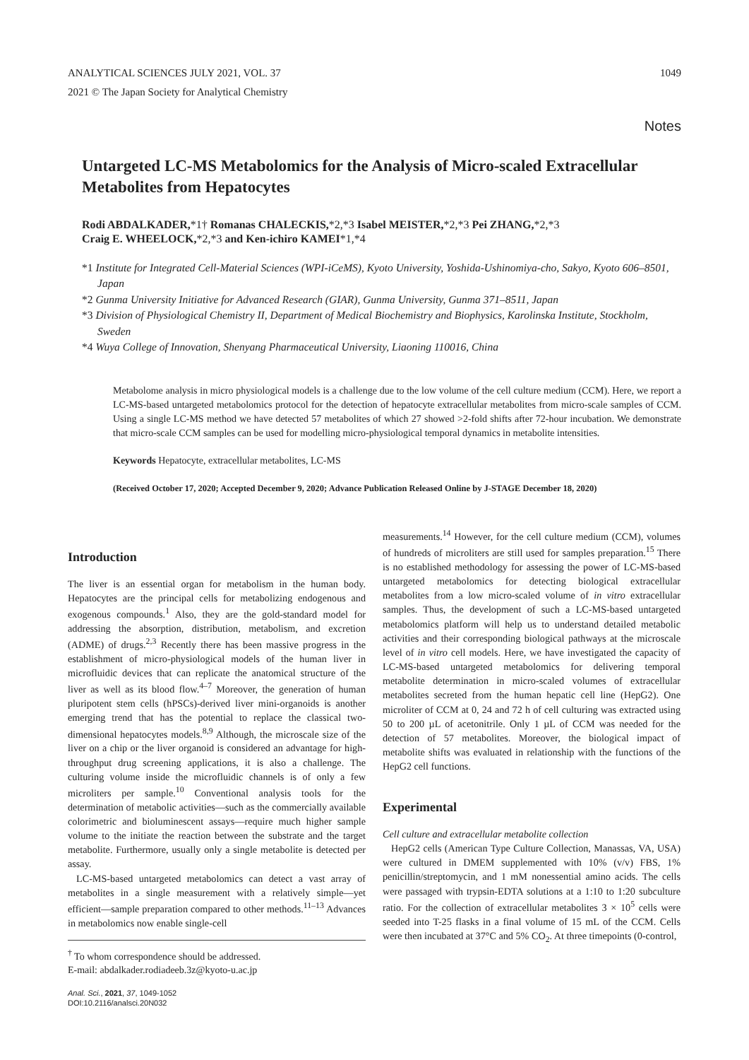ANALYTICAL SCIENCES JULY 2021, VOL. 37 1049
2021 © The Japan Society for Analytical Chemistry
Notes
Untargeted LC-MS Metabolomics for the Analysis of Micro-scaled Extracellular Metabolites from Hepatocytes
Rodi ABDALKADER,*1† Romanas CHALECKIS,*2,*3 Isabel MEISTER,*2,*3 Pei ZHANG,*2,*3
Craig E. WHEELOCK,*2,*3 and Ken-ichiro KAMEI*1,*4
*1 Institute for Integrated Cell-Material Sciences (WPI-iCeMS), Kyoto University, Yoshida-Ushinomiya-cho, Sakyo, Kyoto 606–8501, Japan
*2 Gunma University Initiative for Advanced Research (GIAR), Gunma University, Gunma 371–8511, Japan
*3 Division of Physiological Chemistry II, Department of Medical Biochemistry and Biophysics, Karolinska Institute, Stockholm, Sweden
*4 Wuya College of Innovation, Shenyang Pharmaceutical University, Liaoning 110016, China
Metabolome analysis in micro physiological models is a challenge due to the low volume of the cell culture medium (CCM). Here, we report a LC-MS-based untargeted metabolomics protocol for the detection of hepatocyte extracellular metabolites from micro-scale samples of CCM. Using a single LC-MS method we have detected 57 metabolites of which 27 showed >2-fold shifts after 72-hour incubation. We demonstrate that micro-scale CCM samples can be used for modelling micro-physiological temporal dynamics in metabolite intensities.
Keywords Hepatocyte, extracellular metabolites, LC-MS
(Received October 17, 2020; Accepted December 9, 2020; Advance Publication Released Online by J-STAGE December 18, 2020)
Introduction
The liver is an essential organ for metabolism in the human body. Hepatocytes are the principal cells for metabolizing endogenous and exogenous compounds.<sup>1</sup> Also, they are the gold-standard model for addressing the absorption, distribution, metabolism, and excretion (ADME) of drugs.<sup>2,3</sup> Recently there has been massive progress in the establishment of micro-physiological models of the human liver in microfluidic devices that can replicate the anatomical structure of the liver as well as its blood flow.<sup>4–7</sup> Moreover, the generation of human pluripotent stem cells (hPSCs)-derived liver mini-organoids is another emerging trend that has the potential to replace the classical two-dimensional hepatocytes models.<sup>8,9</sup> Although, the microscale size of the liver on a chip or the liver organoid is considered an advantage for high-throughput drug screening applications, it is also a challenge. The culturing volume inside the microfluidic channels is of only a few microliters per sample.<sup>10</sup> Conventional analysis tools for the determination of metabolic activities—such as the commercially available colorimetric and bioluminescent assays—require much higher sample volume to the initiate the reaction between the substrate and the target metabolite. Furthermore, usually only a single metabolite is detected per assay.
LC-MS-based untargeted metabolomics can detect a vast array of metabolites in a single measurement with a relatively simple—yet efficient—sample preparation compared to other methods.<sup>11–13</sup> Advances in metabolomics now enable single-cell
<sup>†</sup> To whom correspondence should be addressed.
E-mail: abdalkader.rodiadeeb.3z@kyoto-u.ac.jp
Anal. Sci., 2021, 37, 1049-1052
DOI:10.2116/analsci.20N032
measurements.<sup>14</sup> However, for the cell culture medium (CCM), volumes of hundreds of microliters are still used for samples preparation.<sup>15</sup> There is no established methodology for assessing the power of LC-MS-based untargeted metabolomics for detecting biological extracellular metabolites from a low micro-scaled volume of in vitro extracellular samples. Thus, the development of such a LC-MS-based untargeted metabolomics platform will help us to understand detailed metabolic activities and their corresponding biological pathways at the microscale level of in vitro cell models. Here, we have investigated the capacity of LC-MS-based untargeted metabolomics for delivering temporal metabolite determination in micro-scaled volumes of extracellular metabolites secreted from the human hepatic cell line (HepG2). One microliter of CCM at 0, 24 and 72 h of cell culturing was extracted using 50 to 200 µL of acetonitrile. Only 1 µL of CCM was needed for the detection of 57 metabolites. Moreover, the biological impact of metabolite shifts was evaluated in relationship with the functions of the HepG2 cell functions.
Experimental
Cell culture and extracellular metabolite collection
HepG2 cells (American Type Culture Collection, Manassas, VA, USA) were cultured in DMEM supplemented with 10% (v/v) FBS, 1% penicillin/streptomycin, and 1 mM nonessential amino acids. The cells were passaged with trypsin-EDTA solutions at a 1:10 to 1:20 subculture ratio. For the collection of extracellular metabolites 3 × 10<sup>5</sup> cells were seeded into T-25 flasks in a final volume of 15 mL of the CCM. Cells were then incubated at 37°C and 5% CO<sub>2</sub>. At three timepoints (0-control,